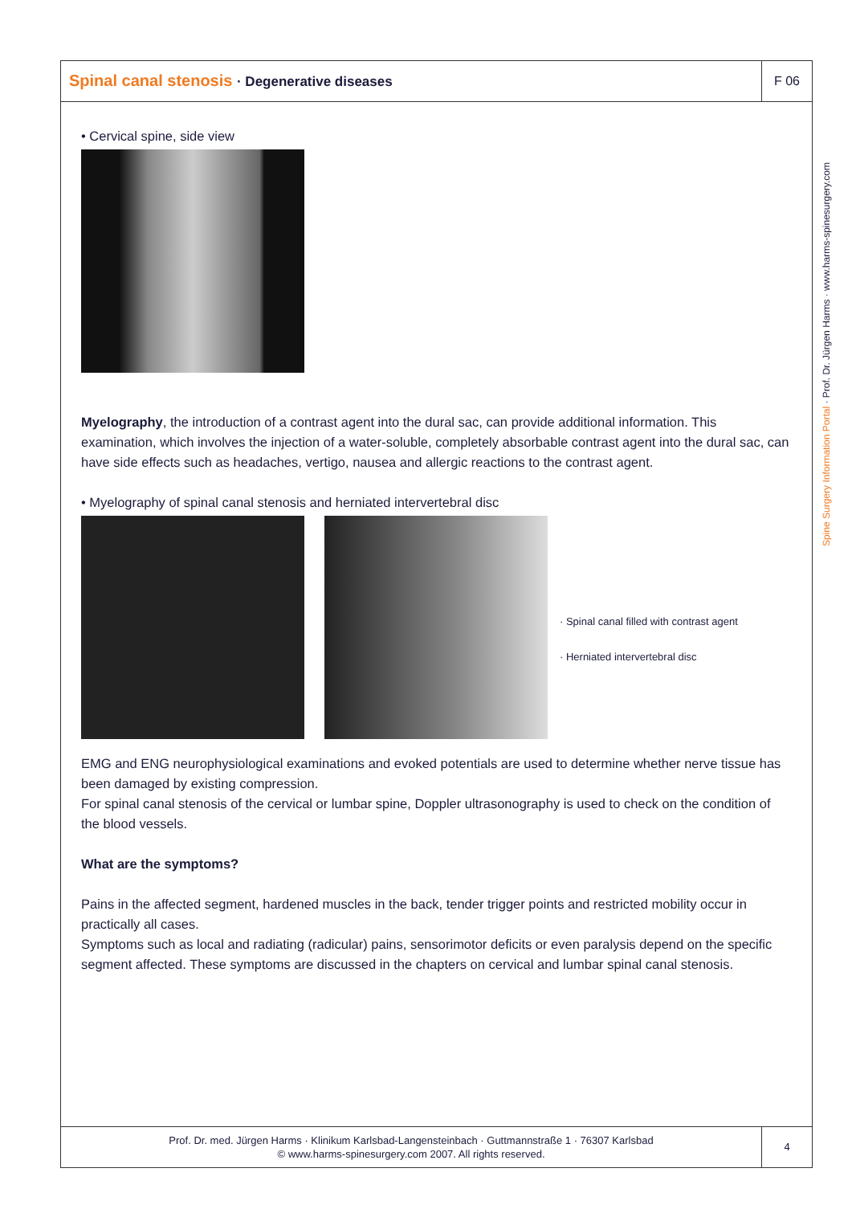Spinal canal stenosis · Degenerative diseases
F 06
• Cervical spine, side view
Myelography, the introduction of a contrast agent into the dural sac, can provide additional information. This examination, which involves the injection of a water-soluble, completely absorbable contrast agent into the dural sac, can have side effects such as headaches, vertigo, nausea and allergic reactions to the contrast agent.
• Myelography of spinal canal stenosis and herniated intervertebral disc
· Spinal canal filled with contrast agent
· Herniated intervertebral disc
EMG and ENG neurophysiological examinations and evoked potentials are used to determine whether nerve tissue has been damaged by existing compression.
For spinal canal stenosis of the cervical or lumbar spine, Doppler ultrasonography is used to check on the condition of the blood vessels.
What are the symptoms?
Pains in the affected segment, hardened muscles in the back, tender trigger points and restricted mobility occur in practically all cases.
Symptoms such as local and radiating (radicular) pains, sensorimotor deficits or even paralysis depend on the specific segment affected. These symptoms are discussed in the chapters on cervical and lumbar spinal canal stenosis.
Prof. Dr. med. Jürgen Harms · Klinikum Karlsbad-Langensteinbach · Guttmannstraße 1 · 76307 Karlsbad
© www.harms-spinesurgery.com 2007. All rights reserved.
4
Spine Surgery Information Portal · Prof. Dr. Jürgen Harms · www.harms-spinesurgery.com